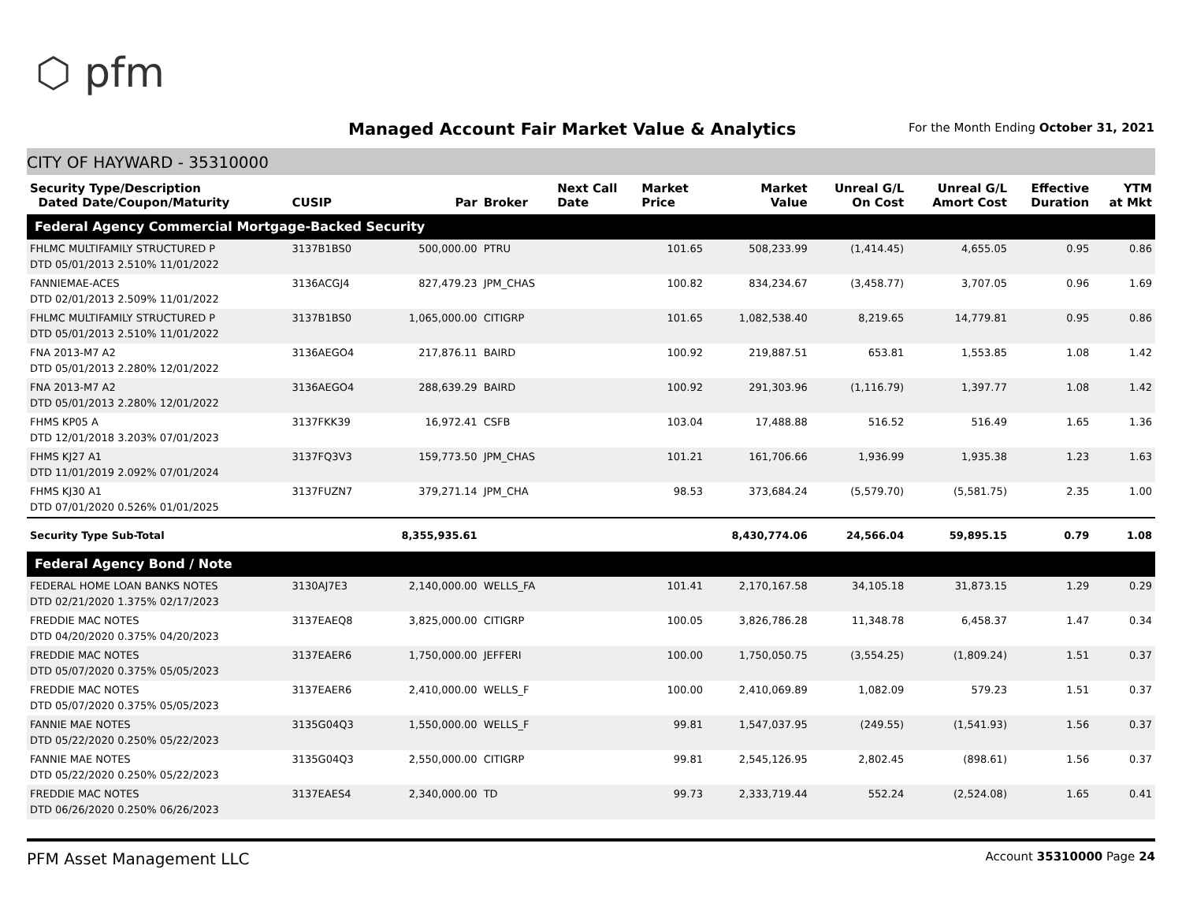⬡ pfm
Managed Account Fair Market Value & Analytics
For the Month Ending October 31, 2021
CITY OF HAYWARD - 35310000
| Security Type/Description Dated Date/Coupon/Maturity | CUSIP | Par | Broker | Next Call Date | Market Price | Market Value | Unreal G/L On Cost | Unreal G/L Amort Cost | Effective Duration | YTM at Mkt |
| --- | --- | --- | --- | --- | --- | --- | --- | --- | --- | --- |
| Federal Agency Commercial Mortgage-Backed Security | | | | | | | | | | |
| FHLMC MULTIFAMILY STRUCTURED P DTD 05/01/2013 2.510% 11/01/2022 | 3137B1BS0 | 500,000.00 | PTRU | | 101.65 | 508,233.99 | (1,414.45) | 4,655.05 | 0.95 | 0.86 |
| FANNIEMAE-ACES DTD 02/01/2013 2.509% 11/01/2022 | 3136ACGJ4 | 827,479.23 | JPM_CHAS | | 100.82 | 834,234.67 | (3,458.77) | 3,707.05 | 0.96 | 1.69 |
| FHLMC MULTIFAMILY STRUCTURED P DTD 05/01/2013 2.510% 11/01/2022 | 3137B1BS0 | 1,065,000.00 | CITIGRP | | 101.65 | 1,082,538.40 | 8,219.65 | 14,779.81 | 0.95 | 0.86 |
| FNA 2013-M7 A2 DTD 05/01/2013 2.280% 12/01/2022 | 3136AEGO4 | 217,876.11 | BAIRD | | 100.92 | 219,887.51 | 653.81 | 1,553.85 | 1.08 | 1.42 |
| FNA 2013-M7 A2 DTD 05/01/2013 2.280% 12/01/2022 | 3136AEGO4 | 288,639.29 | BAIRD | | 100.92 | 291,303.96 | (1,116.79) | 1,397.77 | 1.08 | 1.42 |
| FHMS KP05 A DTD 12/01/2018 3.203% 07/01/2023 | 3137FKK39 | 16,972.41 | CSFB | | 103.04 | 17,488.88 | 516.52 | 516.49 | 1.65 | 1.36 |
| FHMS KJ27 A1 DTD 11/01/2019 2.092% 07/01/2024 | 3137FQ3V3 | 159,773.50 | JPM_CHAS | | 101.21 | 161,706.66 | 1,936.99 | 1,935.38 | 1.23 | 1.63 |
| FHMS KJ30 A1 DTD 07/01/2020 0.526% 01/01/2025 | 3137FUZN7 | 379,271.14 | JPM_CHA | | 98.53 | 373,684.24 | (5,579.70) | (5,581.75) | 2.35 | 1.00 |
| Security Type Sub-Total | | 8,355,935.61 | | | | 8,430,774.06 | 24,566.04 | 59,895.15 | 0.79 | 1.08 |
| Federal Agency Bond / Note | | | | | | | | | | |
| FEDERAL HOME LOAN BANKS NOTES DTD 02/21/2020 1.375% 02/17/2023 | 3130AJ7E3 | 2,140,000.00 | WELLS_FA | | 101.41 | 2,170,167.58 | 34,105.18 | 31,873.15 | 1.29 | 0.29 |
| FREDDIE MAC NOTES DTD 04/20/2020 0.375% 04/20/2023 | 3137EAEQ8 | 3,825,000.00 | CITIGRP | | 100.05 | 3,826,786.28 | 11,348.78 | 6,458.37 | 1.47 | 0.34 |
| FREDDIE MAC NOTES DTD 05/07/2020 0.375% 05/05/2023 | 3137EAER6 | 1,750,000.00 | JEFFERI | | 100.00 | 1,750,050.75 | (3,554.25) | (1,809.24) | 1.51 | 0.37 |
| FREDDIE MAC NOTES DTD 05/07/2020 0.375% 05/05/2023 | 3137EAER6 | 2,410,000.00 | WELLS_F | | 100.00 | 2,410,069.89 | 1,082.09 | 579.23 | 1.51 | 0.37 |
| FANNIE MAE NOTES DTD 05/22/2020 0.250% 05/22/2023 | 3135G04Q3 | 1,550,000.00 | WELLS_F | | 99.81 | 1,547,037.95 | (249.55) | (1,541.93) | 1.56 | 0.37 |
| FANNIE MAE NOTES DTD 05/22/2020 0.250% 05/22/2023 | 3135G04Q3 | 2,550,000.00 | CITIGRP | | 99.81 | 2,545,126.95 | 2,802.45 | (898.61) | 1.56 | 0.37 |
| FREDDIE MAC NOTES DTD 06/26/2020 0.250% 06/26/2023 | 3137EAES4 | 2,340,000.00 | TD | | 99.73 | 2,333,719.44 | 552.24 | (2,524.08) | 1.65 | 0.41 |
PFM Asset Management LLC Account 35310000 Page 24